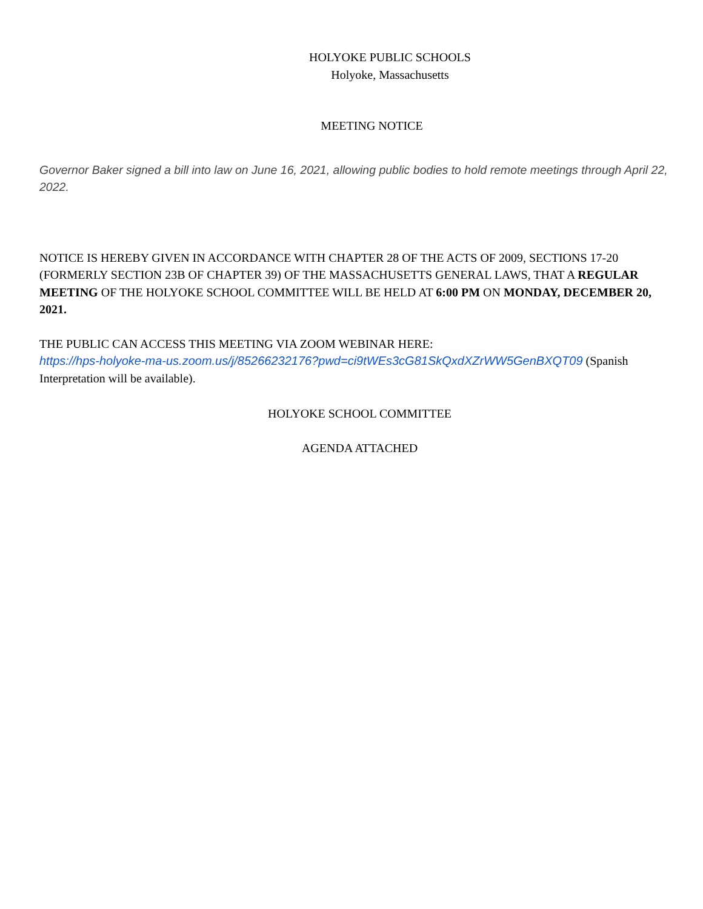HOLYOKE PUBLIC SCHOOLS
Holyoke, Massachusetts
MEETING NOTICE
Governor Baker signed a bill into law on June 16, 2021, allowing public bodies to hold remote meetings through April 22, 2022.
NOTICE IS HEREBY GIVEN IN ACCORDANCE WITH CHAPTER 28 OF THE ACTS OF 2009, SECTIONS 17-20 (FORMERLY SECTION 23B OF CHAPTER 39) OF THE MASSACHUSETTS GENERAL LAWS, THAT A REGULAR MEETING OF THE HOLYOKE SCHOOL COMMITTEE WILL BE HELD AT 6:00 PM ON MONDAY, DECEMBER 20, 2021.
THE PUBLIC CAN ACCESS THIS MEETING VIA ZOOM WEBINAR HERE:
https://hps-holyoke-ma-us.zoom.us/j/85266232176?pwd=ci9tWEs3cG81SkQxdXZrWW5GenBXQT09 (Spanish Interpretation will be available).
HOLYOKE SCHOOL COMMITTEE
AGENDA ATTACHED